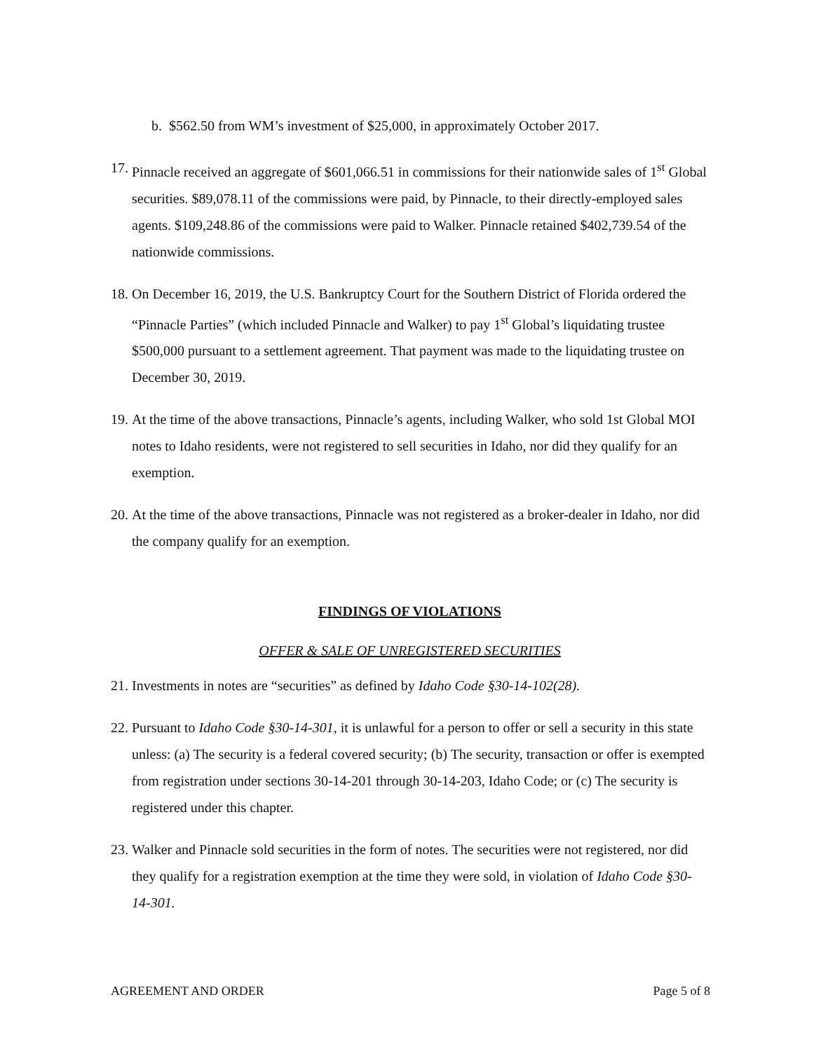b. $562.50 from WM’s investment of $25,000, in approximately October 2017.
17.
Pinnacle received an aggregate of $601,066.51 in commissions for their nationwide sales of 1<sup>st</sup> Global securities. $89,078.11 of the commissions were paid, by Pinnacle, to their directly-employed sales agents. $109,248.86 of the commissions were paid to Walker. Pinnacle retained $402,739.54 of the nationwide commissions.
18.
On December 16, 2019, the U.S. Bankruptcy Court for the Southern District of Florida ordered the “Pinnacle Parties” (which included Pinnacle and Walker) to pay 1<sup>st</sup> Global’s liquidating trustee $500,000 pursuant to a settlement agreement. That payment was made to the liquidating trustee on December 30, 2019.
19.
At the time of the above transactions, Pinnacle’s agents, including Walker, who sold 1st Global MOI notes to Idaho residents, were not registered to sell securities in Idaho, nor did they qualify for an exemption.
20.
At the time of the above transactions, Pinnacle was not registered as a broker-dealer in Idaho, nor did the company qualify for an exemption.
FINDINGS OF VIOLATIONS
OFFER & SALE OF UNREGISTERED SECURITIES
21.
Investments in notes are “securities” as defined by Idaho Code §30-14-102(28).
22.
Pursuant to Idaho Code §30-14-301, it is unlawful for a person to offer or sell a security in this state unless: (a) The security is a federal covered security; (b) The security, transaction or offer is exempted from registration under sections 30-14-201 through 30-14-203, Idaho Code; or (c) The security is registered under this chapter.
23.
Walker and Pinnacle sold securities in the form of notes. The securities were not registered, nor did they qualify for a registration exemption at the time they were sold, in violation of Idaho Code §30-14-301.
AGREEMENT AND ORDER Page 5 of 8